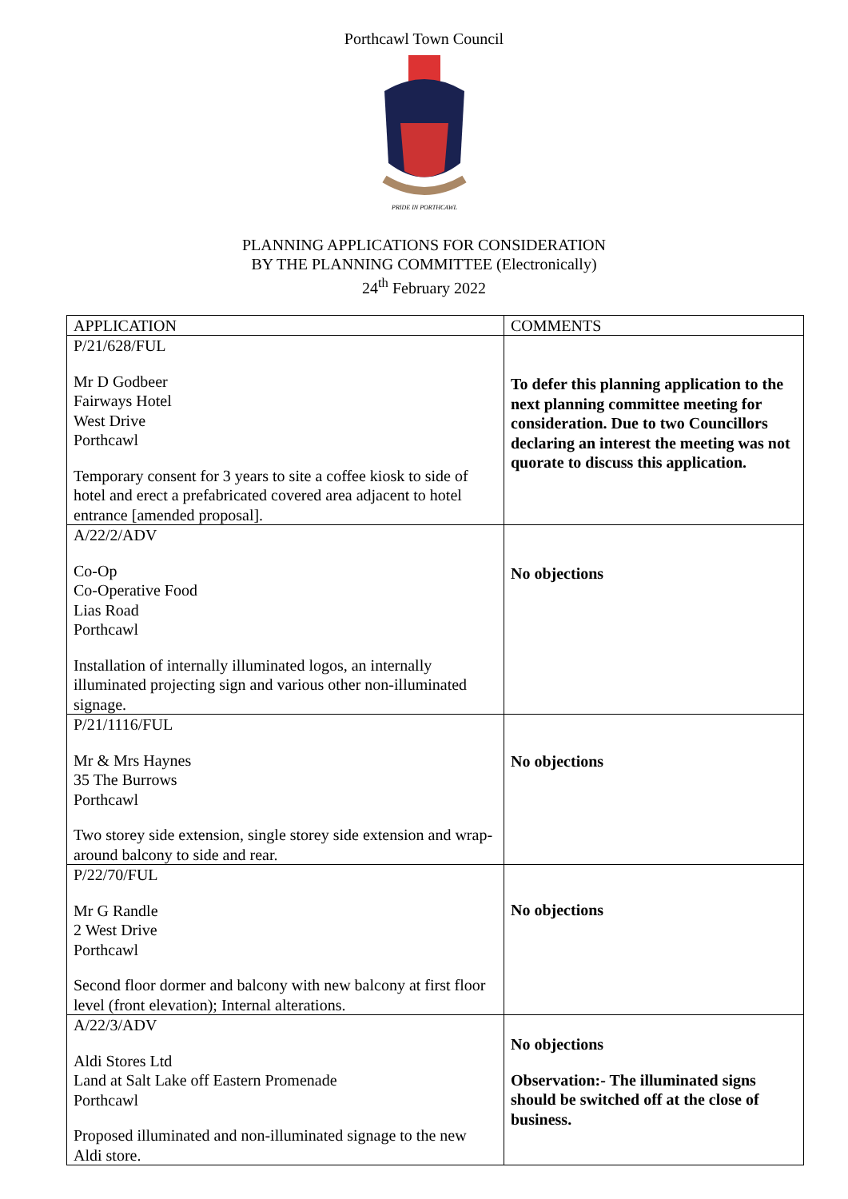Porthcawl Town Council
PRIDE IN PORTHCAWL
PLANNING APPLICATIONS FOR CONSIDERATION
BY THE PLANNING COMMITTEE (Electronically)
24<sup>th</sup> February 2022
| APPLICATION | COMMENTS |
| --- | --- |
| P/21/628/FUL Mr D Godbeer Fairways Hotel West Drive Porthcawl Temporary consent for 3 years to site a coffee kiosk to side of hotel and erect a prefabricated covered area adjacent to hotel entrance [amended proposal]. | To defer this planning application to the next planning committee meeting for consideration. Due to two Councillors declaring an interest the meeting was not quorate to discuss this application. |
| A/22/2/ADV Co-Op Co-Operative Food Lias Road Porthcawl Installation of internally illuminated logos, an internally illuminated projecting sign and various other non-illuminated signage. | No objections |
| P/21/1116/FUL Mr & Mrs Haynes 35 The Burrows Porthcawl Two storey side extension, single storey side extension and wrap-around balcony to side and rear. | No objections |
| P/22/70/FUL Mr G Randle 2 West Drive Porthcawl Second floor dormer and balcony with new balcony at first floor level (front elevation); Internal alterations. | No objections |
| A/22/3/ADV Aldi Stores Ltd Land at Salt Lake off Eastern Promenade Porthcawl Proposed illuminated and non-illuminated signage to the new Aldi store. | No objections Observation:- The illuminated signs should be switched off at the close of business. |